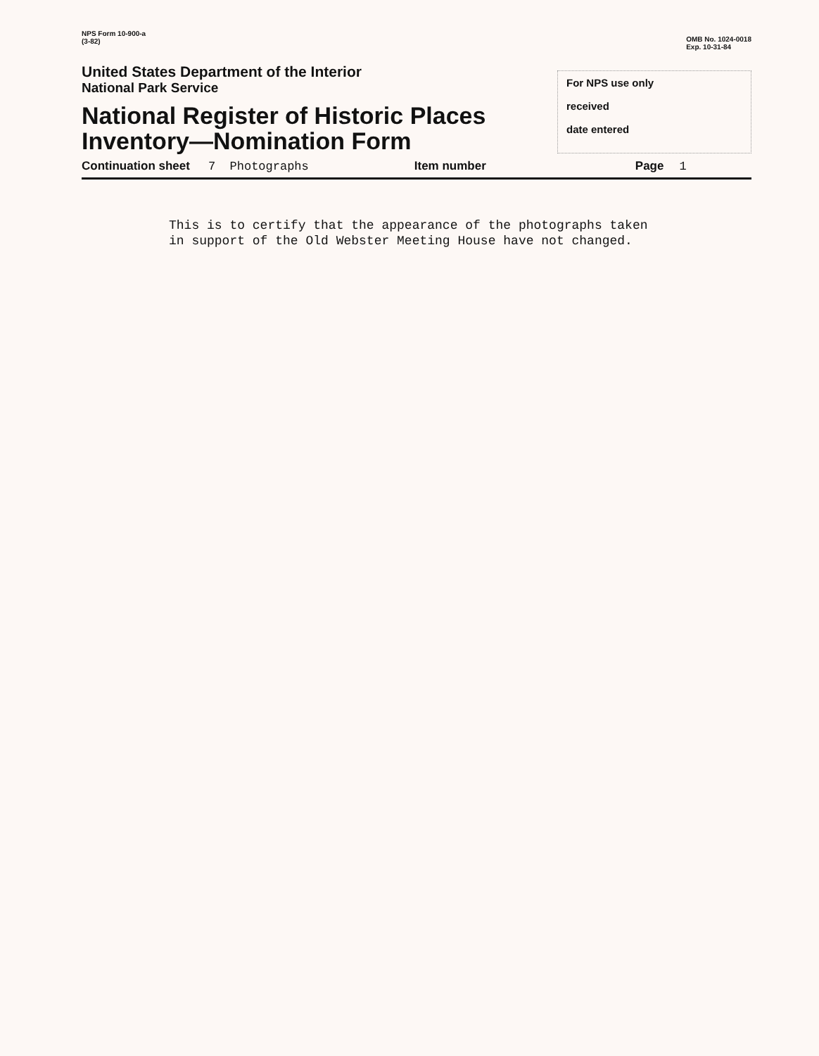NPS Form 10-900-a
(3-82)
OMB No. 1024-0018
Exp. 10-31-84
United States Department of the Interior
National Park Service
National Register of Historic Places
Inventory—Nomination Form
For NPS use only
received
date entered
Continuation sheet 7 Photographs Item number Page 1
This is to certify that the appearance of the photographs taken
in support of the Old Webster Meeting House have not changed.